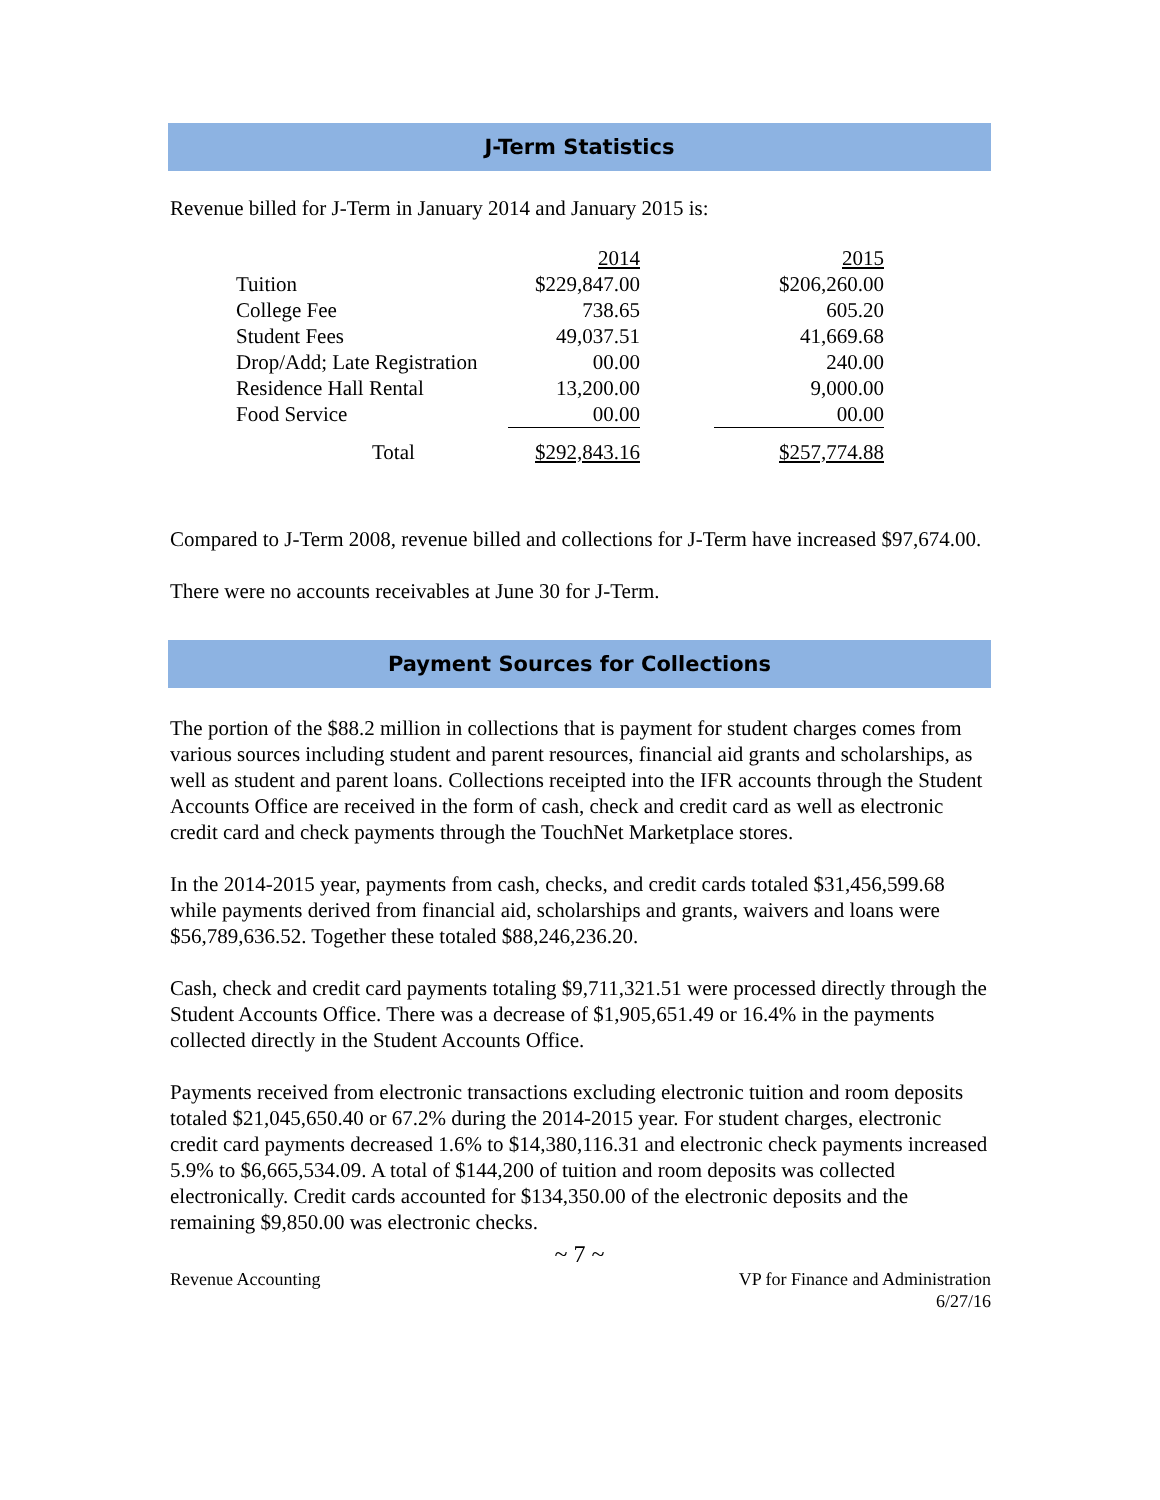J-Term Statistics
Revenue billed for J-Term in January 2014 and January 2015 is:
| | 2014 | | 2015 |
| Tuition | $229,847.00 | | $206,260.00 |
| College Fee | 738.65 | | 605.20 |
| Student Fees | 49,037.51 | | 41,669.68 |
| Drop/Add; Late Registration | 00.00 | | 240.00 |
| Residence Hall Rental | 13,200.00 | | 9,000.00 |
| Food Service | 00.00 | | 00.00 |
| Total | $292,843.16 | | $257,774.88 |
Compared to J-Term 2008, revenue billed and collections for J-Term have increased $97,674.00.
There were no accounts receivables at June 30 for J-Term.
Payment Sources for Collections
The portion of the $88.2 million in collections that is payment for student charges comes from various sources including student and parent resources, financial aid grants and scholarships, as well as student and parent loans. Collections receipted into the IFR accounts through the Student Accounts Office are received in the form of cash, check and credit card as well as electronic credit card and check payments through the TouchNet Marketplace stores.
In the 2014-2015 year, payments from cash, checks, and credit cards totaled $31,456,599.68 while payments derived from financial aid, scholarships and grants, waivers and loans were $56,789,636.52. Together these totaled $88,246,236.20.
Cash, check and credit card payments totaling $9,711,321.51 were processed directly through the Student Accounts Office. There was a decrease of $1,905,651.49 or 16.4% in the payments collected directly in the Student Accounts Office.
Payments received from electronic transactions excluding electronic tuition and room deposits totaled $21,045,650.40 or 67.2% during the 2014-2015 year. For student charges, electronic credit card payments decreased 1.6% to $14,380,116.31 and electronic check payments increased 5.9% to $6,665,534.09. A total of $144,200 of tuition and room deposits was collected electronically. Credit cards accounted for $134,350.00 of the electronic deposits and the remaining $9,850.00 was electronic checks.
~ 7 ~
Revenue Accounting VP for Finance and Administration
6/27/16